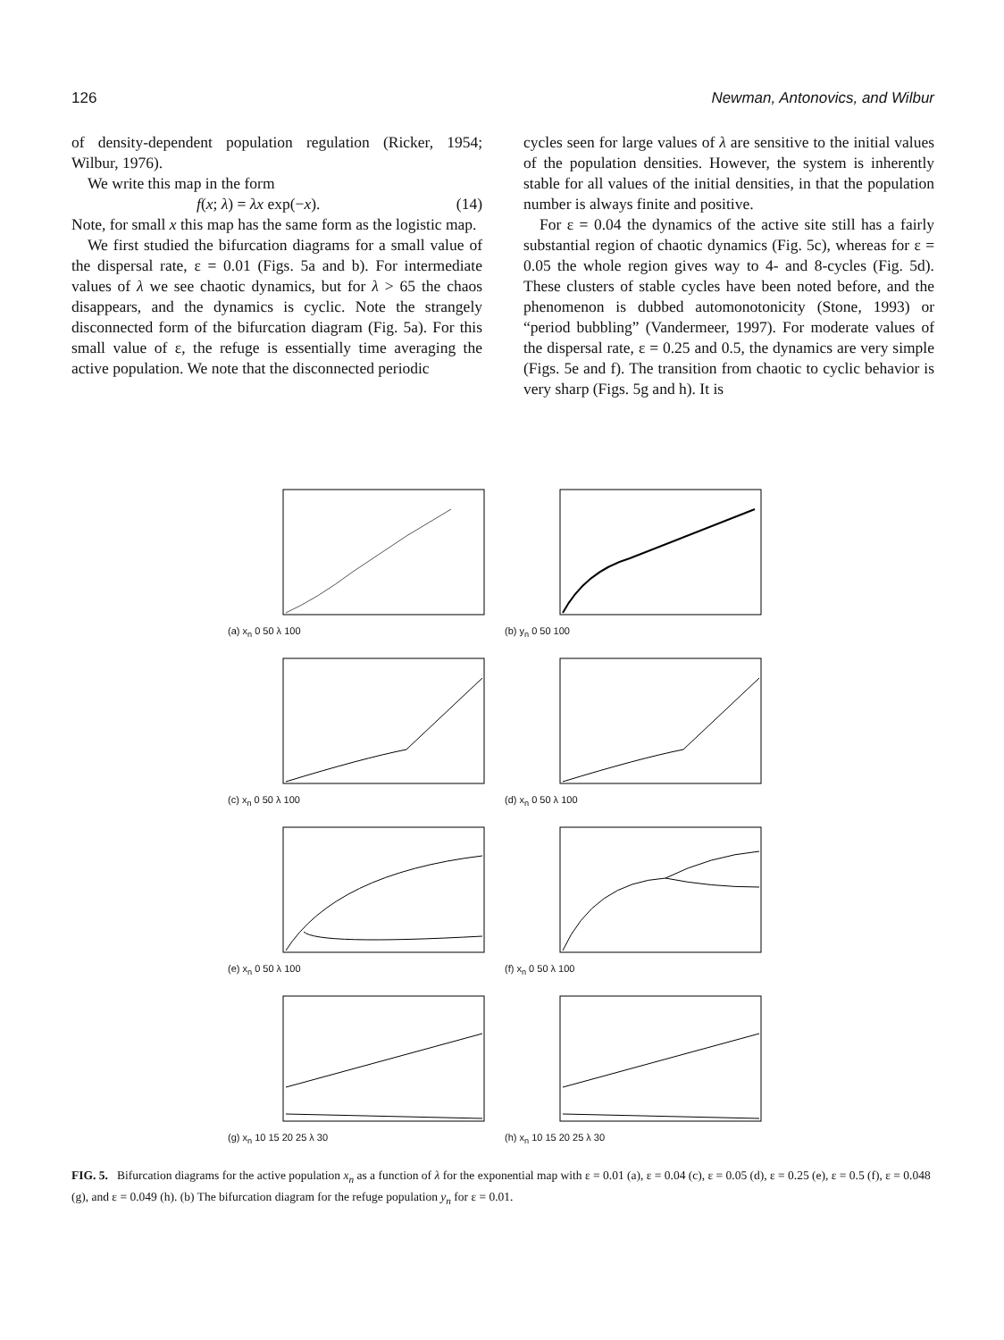126 Newman, Antonovics, and Wilbur
of density-dependent population regulation (Ricker, 1954; Wilbur, 1976).
We write this map in the form
f(x; λ) = λx exp(−x). (14)
Note, for small x this map has the same form as the logistic map.
We first studied the bifurcation diagrams for a small value of the dispersal rate, ε = 0.01 (Figs. 5a and b). For intermediate values of λ we see chaotic dynamics, but for λ > 65 the chaos disappears, and the dynamics is cyclic. Note the strangely disconnected form of the bifurcation diagram (Fig. 5a). For this small value of ε, the refuge is essentially time averaging the active population. We note that the disconnected periodic
cycles seen for large values of λ are sensitive to the initial values of the population densities. However, the system is inherently stable for all values of the initial densities, in that the population number is always finite and positive.
For ε = 0.04 the dynamics of the active site still has a fairly substantial region of chaotic dynamics (Fig. 5c), whereas for ε = 0.05 the whole region gives way to 4- and 8-cycles (Fig. 5d). These clusters of stable cycles have been noted before, and the phenomenon is dubbed automonotonicity (Stone, 1993) or “period bubbling” (Vandermeer, 1997). For moderate values of the dispersal rate, ε = 0.25 and 0.5, the dynamics are very simple (Figs. 5e and f). The transition from chaotic to cyclic behavior is very sharp (Figs. 5g and h). It is
(a) x<sub>n</sub> 0 50 λ 100
(b) y<sub>n</sub> 0 50 100
(c) x<sub>n</sub> 0 50 λ 100
(d) x<sub>n</sub> 0 50 λ 100
(e) x<sub>n</sub> 0 50 λ 100
(f) x<sub>n</sub> 0 50 λ 100
(g) x<sub>n</sub> 10 15 20 25 λ 30
(h) x<sub>n</sub> 10 15 20 25 λ 30
FIG. 5. Bifurcation diagrams for the active population x<sub>n</sub> as a function of λ for the exponential map with ε = 0.01 (a), ε = 0.04 (c), ε = 0.05 (d), ε = 0.25 (e), ε = 0.5 (f), ε = 0.048 (g), and ε = 0.049 (h). (b) The bifurcation diagram for the refuge population y<sub>n</sub> for ε = 0.01.